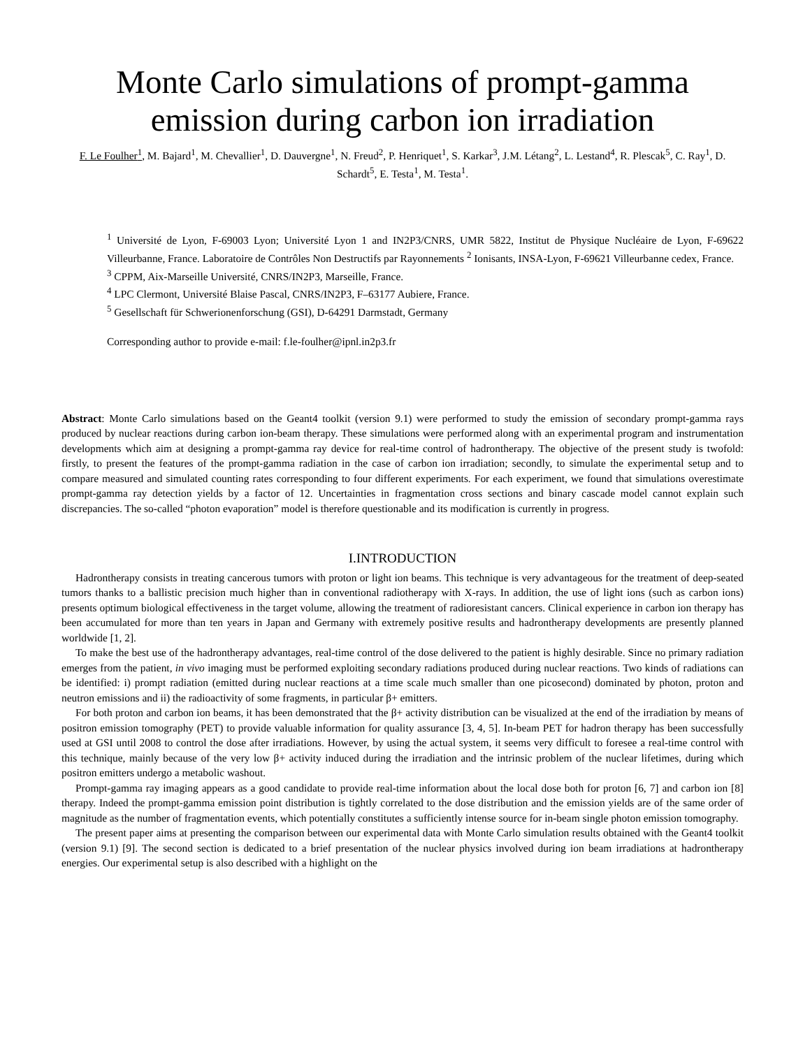Monte Carlo simulations of prompt-gamma emission during carbon ion irradiation
F. Le Foulher<sup>1</sup>, M. Bajard<sup>1</sup>, M. Chevallier<sup>1</sup>, D. Dauvergne<sup>1</sup>, N. Freud<sup>2</sup>, P. Henriquet<sup>1</sup>, S. Karkar<sup>3</sup>, J.M. Létang<sup>2</sup>, L. Lestand<sup>4</sup>, R. Plescak<sup>5</sup>, C. Ray<sup>1</sup>, D. Schardt<sup>5</sup>, E. Testa<sup>1</sup>, M. Testa<sup>1</sup>.
<sup>1</sup> Université de Lyon, F-69003 Lyon; Université Lyon 1 and IN2P3/CNRS, UMR 5822, Institut de Physique Nucléaire de Lyon, F-69622 Villeurbanne, France. Laboratoire de Contrôles Non Destructifs par Rayonnements <sup>2</sup> Ionisants, INSA-Lyon, F-69621 Villeurbanne cedex, France.
<sup>3</sup> CPPM, Aix-Marseille Université, CNRS/IN2P3, Marseille, France.
<sup>4</sup> LPC Clermont, Université Blaise Pascal, CNRS/IN2P3, F–63177 Aubiere, France.
<sup>5</sup> Gesellschaft für Schwerionenforschung (GSI), D-64291 Darmstadt, Germany
Corresponding author to provide e-mail: f.le-foulher@ipnl.in2p3.fr
Abstract: Monte Carlo simulations based on the Geant4 toolkit (version 9.1) were performed to study the emission of secondary prompt-gamma rays produced by nuclear reactions during carbon ion-beam therapy. These simulations were performed along with an experimental program and instrumentation developments which aim at designing a prompt-gamma ray device for real-time control of hadrontherapy. The objective of the present study is twofold: firstly, to present the features of the prompt-gamma radiation in the case of carbon ion irradiation; secondly, to simulate the experimental setup and to compare measured and simulated counting rates corresponding to four different experiments. For each experiment, we found that simulations overestimate prompt-gamma ray detection yields by a factor of 12. Uncertainties in fragmentation cross sections and binary cascade model cannot explain such discrepancies. The so-called “photon evaporation” model is therefore questionable and its modification is currently in progress.
I.INTRODUCTION
Hadrontherapy consists in treating cancerous tumors with proton or light ion beams. This technique is very advantageous for the treatment of deep-seated tumors thanks to a ballistic precision much higher than in conventional radiotherapy with X-rays. In addition, the use of light ions (such as carbon ions) presents optimum biological effectiveness in the target volume, allowing the treatment of radioresistant cancers. Clinical experience in carbon ion therapy has been accumulated for more than ten years in Japan and Germany with extremely positive results and hadrontherapy developments are presently planned worldwide [1, 2].
To make the best use of the hadrontherapy advantages, real-time control of the dose delivered to the patient is highly desirable. Since no primary radiation emerges from the patient, in vivo imaging must be performed exploiting secondary radiations produced during nuclear reactions. Two kinds of radiations can be identified: i) prompt radiation (emitted during nuclear reactions at a time scale much smaller than one picosecond) dominated by photon, proton and neutron emissions and ii) the radioactivity of some fragments, in particular β+ emitters.
For both proton and carbon ion beams, it has been demonstrated that the β+ activity distribution can be visualized at the end of the irradiation by means of positron emission tomography (PET) to provide valuable information for quality assurance [3, 4, 5]. In-beam PET for hadron therapy has been successfully used at GSI until 2008 to control the dose after irradiations. However, by using the actual system, it seems very difficult to foresee a real-time control with this technique, mainly because of the very low β+ activity induced during the irradiation and the intrinsic problem of the nuclear lifetimes, during which positron emitters undergo a metabolic washout.
Prompt-gamma ray imaging appears as a good candidate to provide real-time information about the local dose both for proton [6, 7] and carbon ion [8] therapy. Indeed the prompt-gamma emission point distribution is tightly correlated to the dose distribution and the emission yields are of the same order of magnitude as the number of fragmentation events, which potentially constitutes a sufficiently intense source for in-beam single photon emission tomography.
The present paper aims at presenting the comparison between our experimental data with Monte Carlo simulation results obtained with the Geant4 toolkit (version 9.1) [9]. The second section is dedicated to a brief presentation of the nuclear physics involved during ion beam irradiations at hadrontherapy energies. Our experimental setup is also described with a highlight on the